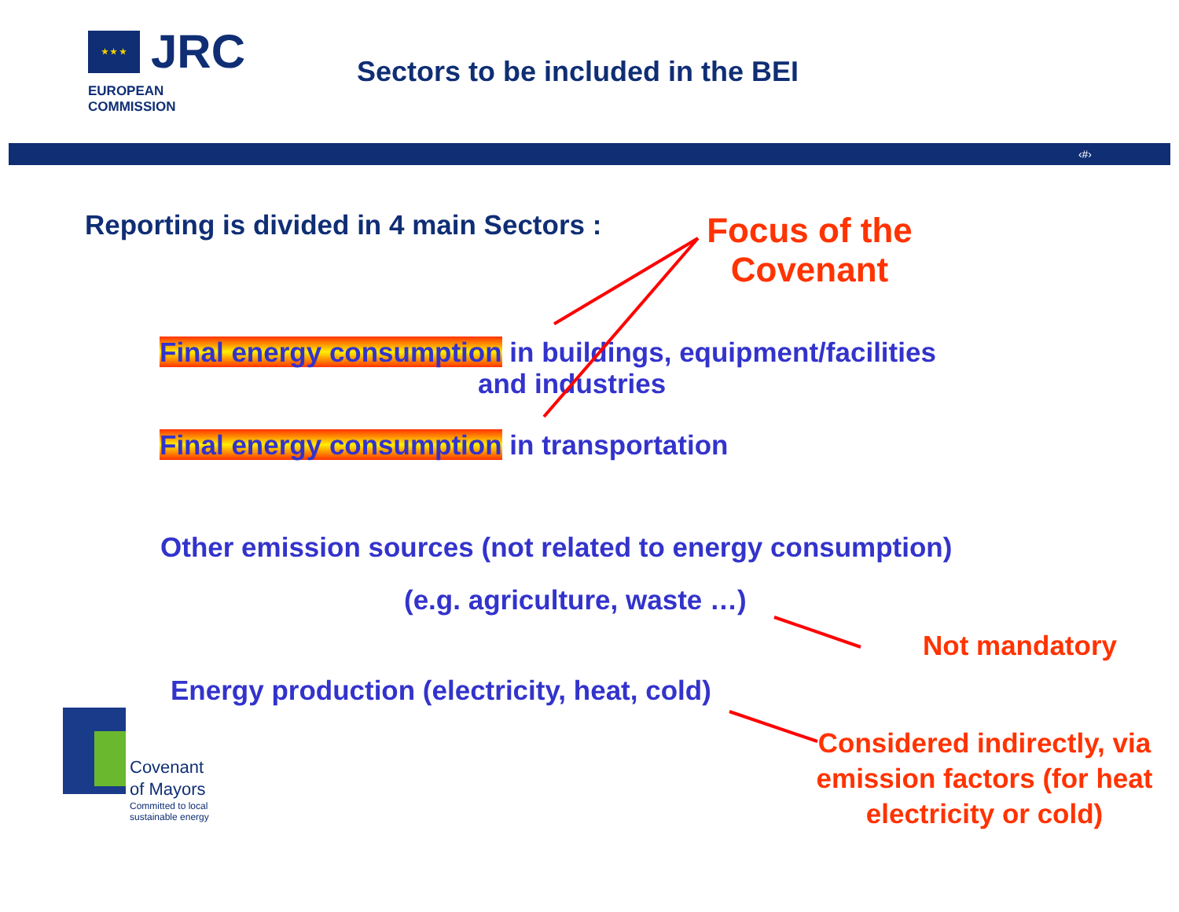★ ★ ★
JRC
EUROPEAN COMMISSION
Sectors to be included in the BEI
‹#›
Reporting is divided in 4 main Sectors :
Focus of the Covenant
Final energy consumption in buildings, equipment/facilities
and industries
Final energy consumption in transportation
Other emission sources (not related to energy consumption)
(e.g. agriculture, waste …)
Not mandatory
Energy production (electricity, heat, cold)
Considered indirectly, via emission factors (for heat electricity or cold)
Covenant
of Mayors
Committed to local
sustainable energy